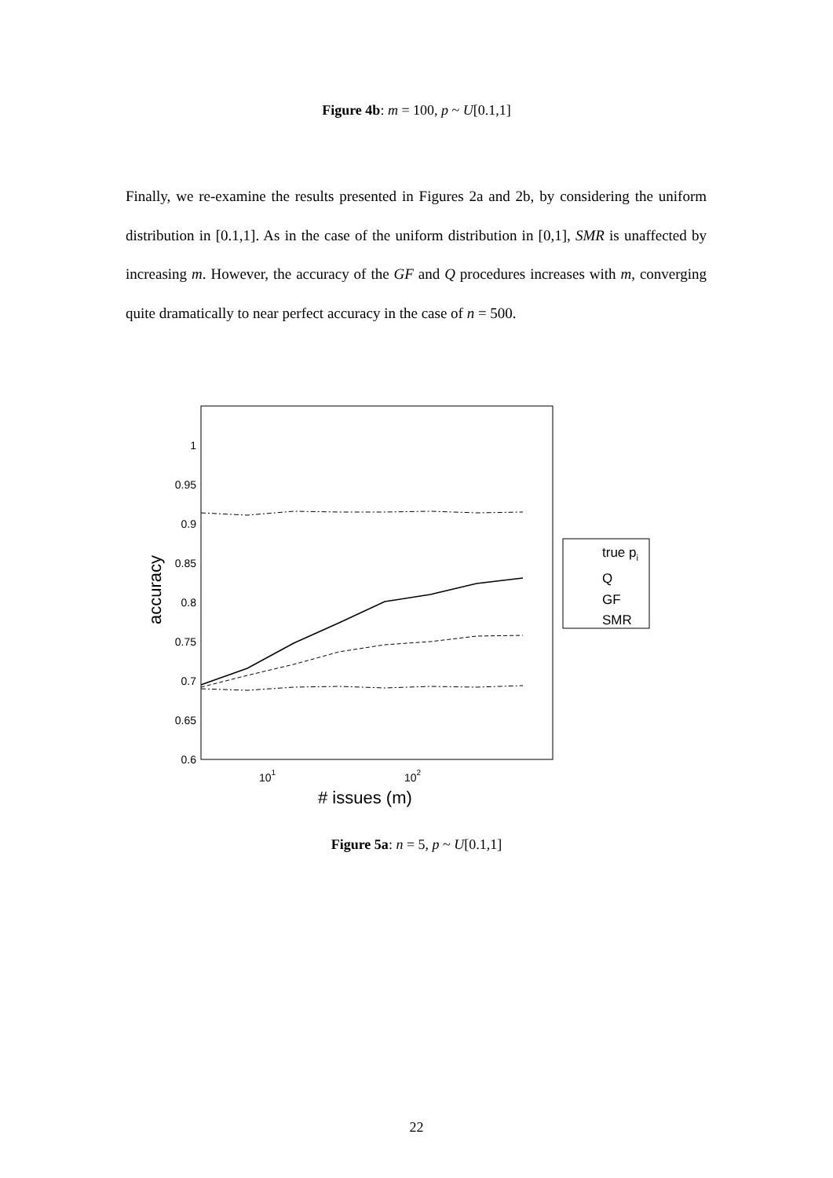Figure 4b: m = 100, p ~ U[0.1,1]
Finally, we re-examine the results presented in Figures 2a and 2b, by considering the uniform distribution in [0.1,1]. As in the case of the uniform distribution in [0,1], SMR is unaffected by increasing m. However, the accuracy of the GF and Q procedures increases with m, converging quite dramatically to near perfect accuracy in the case of n = 500.
1
0.95
0.9
0.85
0.8
0.75
0.7
0.65
0.6
101
102
# issues (m)
accuracy
true pi
Q
GF
SMR
Figure 5a: n = 5, p ~ U[0.1,1]
22